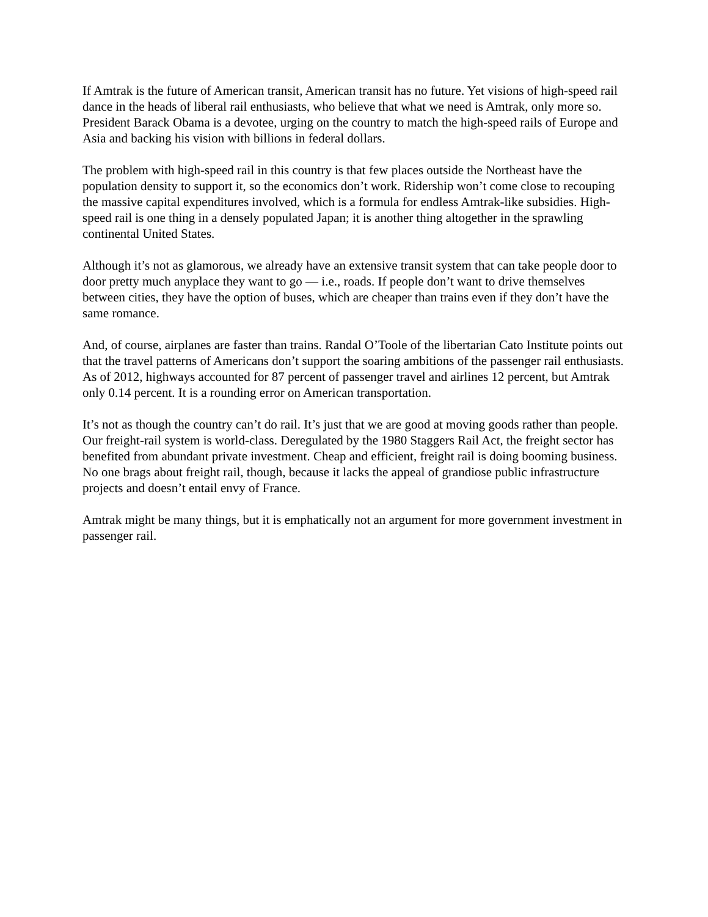If Amtrak is the future of American transit, American transit has no future. Yet visions of high-speed rail dance in the heads of liberal rail enthusiasts, who believe that what we need is Amtrak, only more so. President Barack Obama is a devotee, urging on the country to match the high-speed rails of Europe and Asia and backing his vision with billions in federal dollars.
The problem with high-speed rail in this country is that few places outside the Northeast have the population density to support it, so the economics don’t work. Ridership won’t come close to recouping the massive capital expenditures involved, which is a formula for endless Amtrak-like subsidies. High-speed rail is one thing in a densely populated Japan; it is another thing altogether in the sprawling continental United States.
Although it’s not as glamorous, we already have an extensive transit system that can take people door to door pretty much anyplace they want to go — i.e., roads. If people don’t want to drive themselves between cities, they have the option of buses, which are cheaper than trains even if they don’t have the same romance.
And, of course, airplanes are faster than trains. Randal O’Toole of the libertarian Cato Institute points out that the travel patterns of Americans don’t support the soaring ambitions of the passenger rail enthusiasts. As of 2012, highways accounted for 87 percent of passenger travel and airlines 12 percent, but Amtrak only 0.14 percent. It is a rounding error on American transportation.
It’s not as though the country can’t do rail. It’s just that we are good at moving goods rather than people. Our freight-rail system is world-class. Deregulated by the 1980 Staggers Rail Act, the freight sector has benefited from abundant private investment. Cheap and efficient, freight rail is doing booming business. No one brags about freight rail, though, because it lacks the appeal of grandiose public infrastructure projects and doesn’t entail envy of France.
Amtrak might be many things, but it is emphatically not an argument for more government investment in passenger rail.